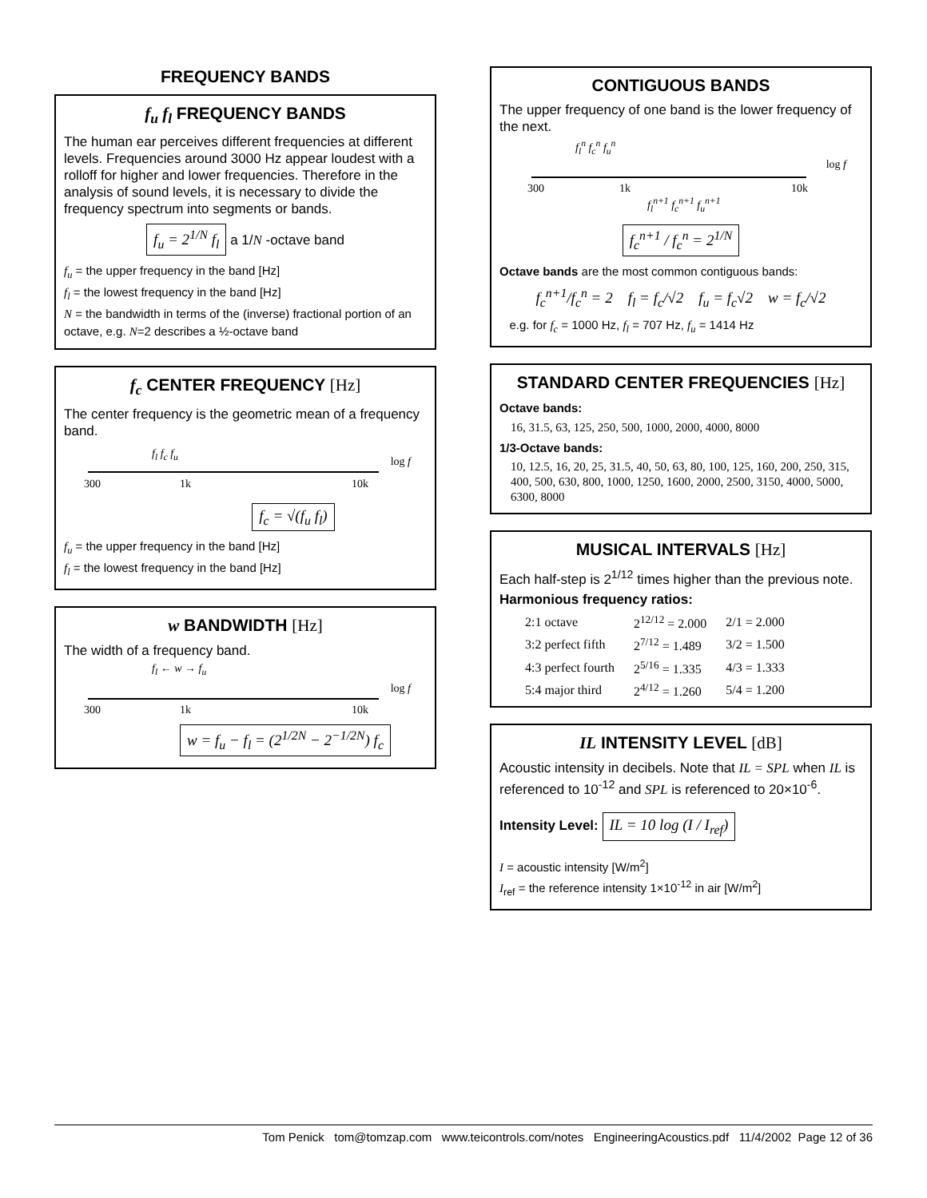FREQUENCY BANDS
f<sub>u</sub> f<sub>l</sub> FREQUENCY BANDS
The human ear perceives different frequencies at different levels. Frequencies around 3000 Hz appear loudest with a rolloff for higher and lower frequencies. Therefore in the analysis of sound levels, it is necessary to divide the frequency spectrum into segments or bands.
f<sub>u</sub> = 2<sup>1/N</sup> f<sub>l</sub> a 1/N -octave band
f<sub>u</sub> = the upper frequency in the band [Hz]
f<sub>l</sub> = the lowest frequency in the band [Hz]
N = the bandwidth in terms of the (inverse) fractional portion of an octave, e.g. N=2 describes a ½-octave band
f<sub>c</sub> CENTER FREQUENCY [Hz]
The center frequency is the geometric mean of a frequency band.
f<sub>l</sub> f<sub>c</sub> f<sub>u</sub>
log f
300 1k 10k
f<sub>c</sub> = √(f<sub>u</sub> f<sub>l</sub>)
f<sub>u</sub> = the upper frequency in the band [Hz]
f<sub>l</sub> = the lowest frequency in the band [Hz]
w BANDWIDTH [Hz]
The width of a frequency band.
f<sub>l</sub> ← w → f<sub>u</sub>
log f
300 1k 10k
w = f<sub>u</sub> − f<sub>l</sub> = (2<sup>1/2N</sup> − 2<sup>−1/2N</sup>) f<sub>c</sub>
CONTIGUOUS BANDS
The upper frequency of one band is the lower frequency of the next.
f<sub>l</sub><sup>n</sup> f<sub>c</sub><sup>n</sup> f<sub>u</sub><sup>n</sup>
log f
300 1k 10k
f<sub>l</sub><sup>n+1</sup> f<sub>c</sub><sup>n+1</sup> f<sub>u</sub><sup>n+1</sup>
f<sub>c</sub><sup>n+1</sup> / f<sub>c</sub><sup>n</sup> = 2<sup>1/N</sup>
Octave bands are the most common contiguous bands:
f<sub>c</sub><sup>n+1</sup>/f<sub>c</sub><sup>n</sup> = 2 f<sub>l</sub> = f<sub>c</sub>/√2 f<sub>u</sub> = f<sub>c</sub>√2 w = f<sub>c</sub>/√2
e.g. for f<sub>c</sub> = 1000 Hz, f<sub>l</sub> = 707 Hz, f<sub>u</sub> = 1414 Hz
STANDARD CENTER FREQUENCIES [Hz]
Octave bands:
16, 31.5, 63, 125, 250, 500, 1000, 2000, 4000, 8000
1/3-Octave bands:
10, 12.5, 16, 20, 25, 31.5, 40, 50, 63, 80, 100, 125, 160, 200, 250, 315, 400, 500, 630, 800, 1000, 1250, 1600, 2000, 2500, 3150, 4000, 5000, 6300, 8000
MUSICAL INTERVALS [Hz]
Each half-step is 2<sup>1/12</sup> times higher than the previous note.
Harmonious frequency ratios:
| 2:1 octave | 2<sup>12/12</sup> = 2.000 | 2/1 = 2.000 |
| 3:2 perfect fifth | 2<sup>7/12</sup> = 1.489 | 3/2 = 1.500 |
| 4:3 perfect fourth | 2<sup>5/16</sup> = 1.335 | 4/3 = 1.333 |
| 5:4 major third | 2<sup>4/12</sup> = 1.260 | 5/4 = 1.200 |
IL INTENSITY LEVEL [dB]
Acoustic intensity in decibels. Note that IL = SPL when IL is referenced to 10<sup>-12</sup> and SPL is referenced to 20×10<sup>-6</sup>.
Intensity Level: IL = 10 log (I / I<sub>ref</sub>)
I = acoustic intensity [W/m<sup>2</sup>]
I<sub>ref</sub> = the reference intensity 1×10<sup>-12</sup> in air [W/m<sup>2</sup>]
Tom Penick tom@tomzap.com www.teicontrols.com/notes EngineeringAcoustics.pdf 11/4/2002 Page 12 of 36